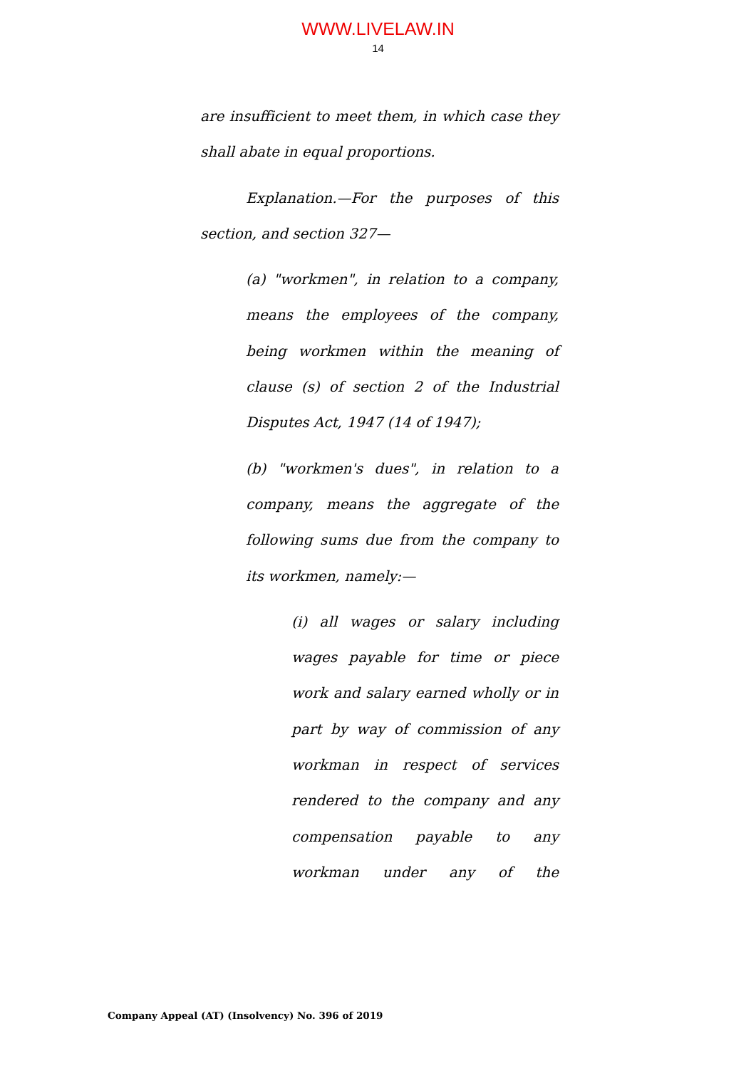WWW.LIVELAW.IN
14
are insufficient to meet them, in which case they shall abate in equal proportions.
Explanation.—For the purposes of this section, and section 327—
(a) "workmen", in relation to a company, means the employees of the company, being workmen within the meaning of clause (s) of section 2 of the Industrial Disputes Act, 1947 (14 of 1947);
(b) "workmen's dues", in relation to a company, means the aggregate of the following sums due from the company to its workmen, namely:—
(i) all wages or salary including wages payable for time or piece work and salary earned wholly or in part by way of commission of any workman in respect of services rendered to the company and any compensation payable to any workman under any of the
Company Appeal (AT) (Insolvency) No. 396 of 2019